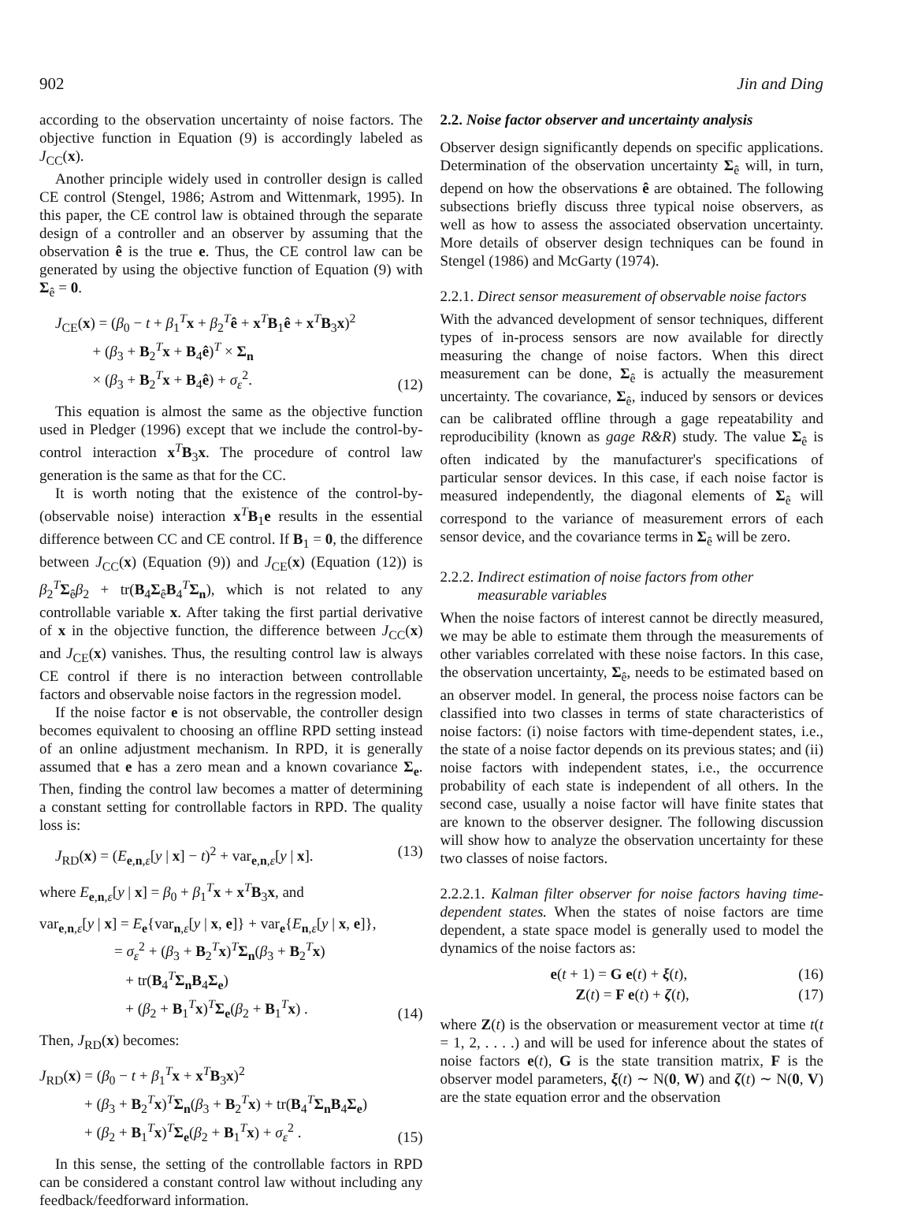902 Jin and Ding
according to the observation uncertainty of noise factors. The objective function in Equation (9) is accordingly labeled as J<sub>CC</sub>(x).
Another principle widely used in controller design is called CE control (Stengel, 1986; Astrom and Wittenmark, 1995). In this paper, the CE control law is obtained through the separate design of a controller and an observer by assuming that the observation ê is the true e. Thus, the CE control law can be generated by using the objective function of Equation (9) with Σ<sub>ê</sub> = 0.
J<sub>CE</sub>(x) = (β<sub>0</sub> − t + β<sub>1</sub><sup>T</sup>x + β<sub>2</sub><sup>T</sup>ê + x<sup>T</sup>B<sub>1</sub>ê + x<sup>T</sup>B<sub>3</sub>x)<sup>2</sup>
+ (β<sub>3</sub> + B<sub>2</sub><sup>T</sup>x + B<sub>4</sub>ê)<sup>T</sup> × Σ<sub>n</sub>
× (β<sub>3</sub> + B<sub>2</sub><sup>T</sup>x + B<sub>4</sub>ê) + σ<sub>ε</sub><sup>2</sup>.
(12)
This equation is almost the same as the objective function used in Pledger (1996) except that we include the control-by-control interaction x<sup>T</sup>B<sub>3</sub>x. The procedure of control law generation is the same as that for the CC.
It is worth noting that the existence of the control-by-(observable noise) interaction x<sup>T</sup>B<sub>1</sub>e results in the essential difference between CC and CE control. If B<sub>1</sub> = 0, the difference between J<sub>CC</sub>(x) (Equation (9)) and J<sub>CE</sub>(x) (Equation (12)) is β<sub>2</sub><sup>T</sup>Σ<sub>ê</sub>β<sub>2</sub> + tr(B<sub>4</sub>Σ<sub>ê</sub>B<sub>4</sub><sup>T</sup>Σ<sub>n</sub>), which is not related to any controllable variable x. After taking the first partial derivative of x in the objective function, the difference between J<sub>CC</sub>(x) and J<sub>CE</sub>(x) vanishes. Thus, the resulting control law is always CE control if there is no interaction between controllable factors and observable noise factors in the regression model.
If the noise factor e is not observable, the controller design becomes equivalent to choosing an offline RPD setting instead of an online adjustment mechanism. In RPD, it is generally assumed that e has a zero mean and a known covariance Σ<sub>e</sub>. Then, finding the control law becomes a matter of determining a constant setting for controllable factors in RPD. The quality loss is:
J<sub>RD</sub>(x) = (E<sub>e,n,ε</sub>[y | x] − t)<sup>2</sup> + var<sub>e,n,ε</sub>[y | x].
(13)
where E<sub>e,n,ε</sub>[y | x] = β<sub>0</sub> + β<sub>1</sub><sup>T</sup>x + x<sup>T</sup>B<sub>3</sub>x, and
var<sub>e,n,ε</sub>[y | x] = E<sub>e</sub>{var<sub>n,ε</sub>[y | x, e]} + var<sub>e</sub>{E<sub>n,ε</sub>[y | x, e]},
= σ<sub>ε</sub><sup>2</sup> + (β<sub>3</sub> + B<sub>2</sub><sup>T</sup>x)<sup>T</sup>Σ<sub>n</sub>(β<sub>3</sub> + B<sub>2</sub><sup>T</sup>x)
+ tr(B<sub>4</sub><sup>T</sup>Σ<sub>n</sub>B<sub>4</sub>Σ<sub>e</sub>)
+ (β<sub>2</sub> + B<sub>1</sub><sup>T</sup>x)<sup>T</sup>Σ<sub>e</sub>(β<sub>2</sub> + B<sub>1</sub><sup>T</sup>x) .
(14)
Then, J<sub>RD</sub>(x) becomes:
J<sub>RD</sub>(x) = (β<sub>0</sub> − t + β<sub>1</sub><sup>T</sup>x + x<sup>T</sup>B<sub>3</sub>x)<sup>2</sup>
+ (β<sub>3</sub> + B<sub>2</sub><sup>T</sup>x)<sup>T</sup>Σ<sub>n</sub>(β<sub>3</sub> + B<sub>2</sub><sup>T</sup>x) + tr(B<sub>4</sub><sup>T</sup>Σ<sub>n</sub>B<sub>4</sub>Σ<sub>e</sub>)
+ (β<sub>2</sub> + B<sub>1</sub><sup>T</sup>x)<sup>T</sup>Σ<sub>e</sub>(β<sub>2</sub> + B<sub>1</sub><sup>T</sup>x) + σ<sub>ε</sub><sup>2</sup> .
(15)
In this sense, the setting of the controllable factors in RPD can be considered a constant control law without including any feedback/feedforward information.
2.2. Noise factor observer and uncertainty analysis
Observer design significantly depends on specific applications. Determination of the observation uncertainty Σ<sub>ê</sub> will, in turn, depend on how the observations ê are obtained. The following subsections briefly discuss three typical noise observers, as well as how to assess the associated observation uncertainty. More details of observer design techniques can be found in Stengel (1986) and McGarty (1974).
2.2.1. Direct sensor measurement of observable noise factors
With the advanced development of sensor techniques, different types of in-process sensors are now available for directly measuring the change of noise factors. When this direct measurement can be done, Σ<sub>ê</sub> is actually the measurement uncertainty. The covariance, Σ<sub>ê</sub>, induced by sensors or devices can be calibrated offline through a gage repeatability and reproducibility (known as gage R&R) study. The value Σ<sub>ê</sub> is often indicated by the manufacturer's specifications of particular sensor devices. In this case, if each noise factor is measured independently, the diagonal elements of Σ<sub>ê</sub> will correspond to the variance of measurement errors of each sensor device, and the covariance terms in Σ<sub>ê</sub> will be zero.
2.2.2. Indirect estimation of noise factors from other
measurable variables
When the noise factors of interest cannot be directly measured, we may be able to estimate them through the measurements of other variables correlated with these noise factors. In this case, the observation uncertainty, Σ<sub>ê</sub>, needs to be estimated based on an observer model. In general, the process noise factors can be classified into two classes in terms of state characteristics of noise factors: (i) noise factors with time-dependent states, i.e., the state of a noise factor depends on its previous states; and (ii) noise factors with independent states, i.e., the occurrence probability of each state is independent of all others. In the second case, usually a noise factor will have finite states that are known to the observer designer. The following discussion will show how to analyze the observation uncertainty for these two classes of noise factors.
2.2.2.1. Kalman filter observer for noise factors having time-dependent states. When the states of noise factors are time dependent, a state space model is generally used to model the dynamics of the noise factors as:
e(t + 1) = G e(t) + ξ(t), (16)
Z(t) = F e(t) + ζ(t), (17)
where Z(t) is the observation or measurement vector at time t(t = 1, 2, . . . .) and will be used for inference about the states of noise factors e(t), G is the state transition matrix, F is the observer model parameters, ξ(t) ∼ N(0, W) and ζ(t) ∼ N(0, V) are the state equation error and the observation